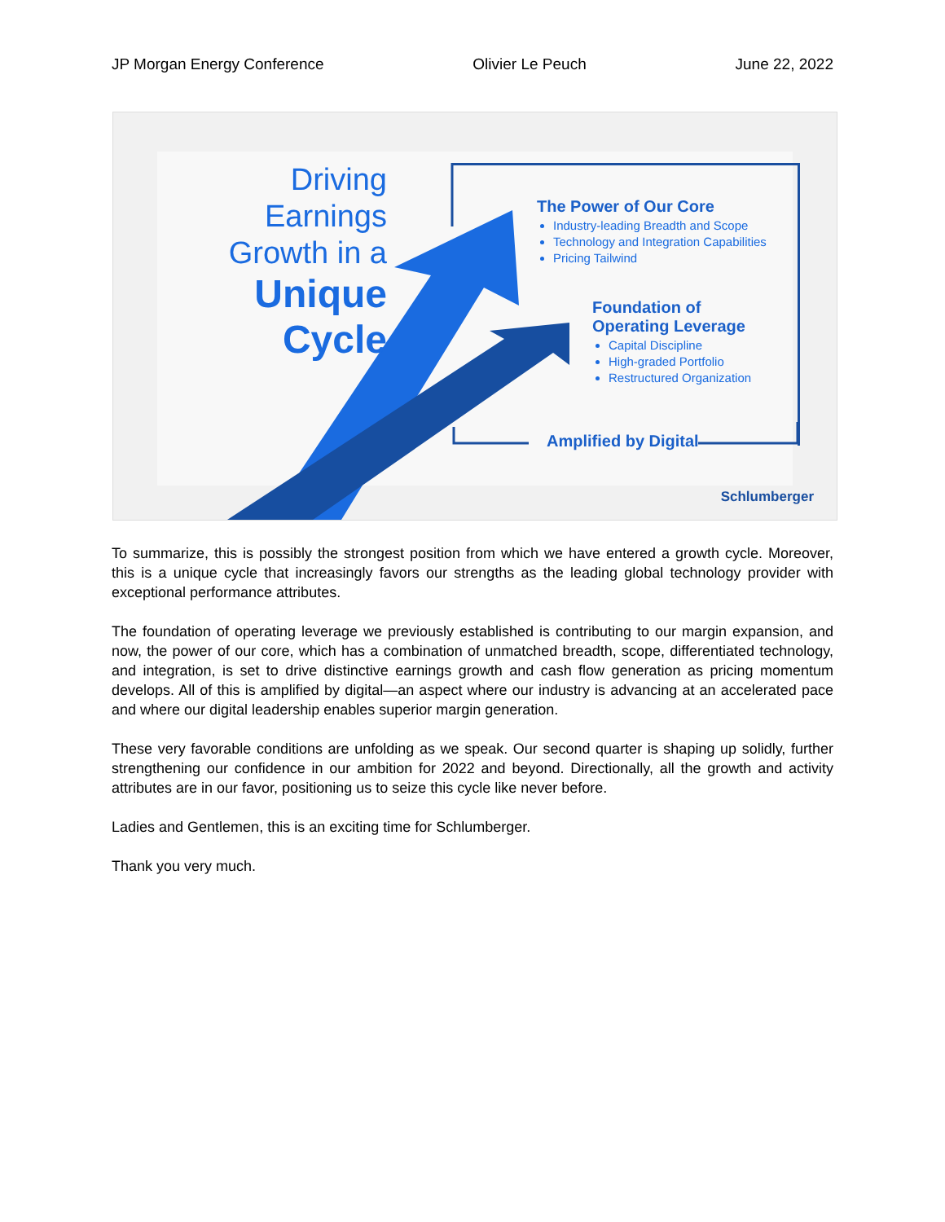JP Morgan Energy Conference Olivier Le Peuch June 22, 2022
Driving Earnings
Growth in a
Unique Cycle
The Power of Our Core
Industry-leading Breadth and Scope
Technology and Integration Capabilities
Pricing Tailwind
Foundation of
Operating Leverage
Capital Discipline
High-graded Portfolio
Restructured Organization
Amplified by Digital
Schlumberger
To summarize, this is possibly the strongest position from which we have entered a growth cycle. Moreover, this is a unique cycle that increasingly favors our strengths as the leading global technology provider with exceptional performance attributes.
The foundation of operating leverage we previously established is contributing to our margin expansion, and now, the power of our core, which has a combination of unmatched breadth, scope, differentiated technology, and integration, is set to drive distinctive earnings growth and cash flow generation as pricing momentum develops. All of this is amplified by digital—an aspect where our industry is advancing at an accelerated pace and where our digital leadership enables superior margin generation.
These very favorable conditions are unfolding as we speak. Our second quarter is shaping up solidly, further strengthening our confidence in our ambition for 2022 and beyond. Directionally, all the growth and activity attributes are in our favor, positioning us to seize this cycle like never before.
Ladies and Gentlemen, this is an exciting time for Schlumberger.
Thank you very much.